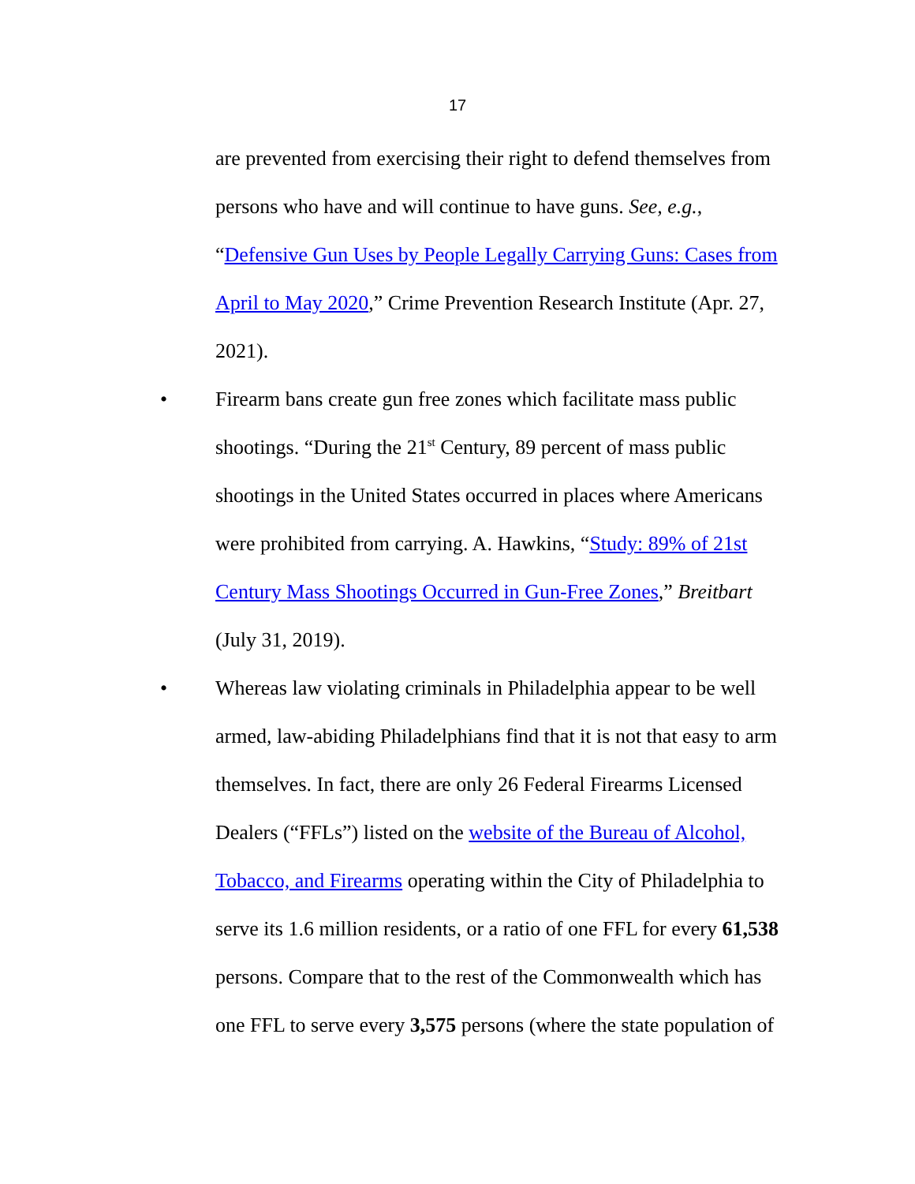17
are prevented from exercising their right to defend themselves from persons who have and will continue to have guns. See, e.g., “Defensive Gun Uses by People Legally Carrying Guns: Cases from April to May 2020,” Crime Prevention Research Institute (Apr. 27, 2021).
• Firearm bans create gun free zones which facilitate mass public shootings. “During the 21<sup>st</sup> Century, 89 percent of mass public shootings in the United States occurred in places where Americans were prohibited from carrying. A. Hawkins, “Study: 89% of 21st Century Mass Shootings Occurred in Gun-Free Zones,” Breitbart (July 31, 2019).
• Whereas law violating criminals in Philadelphia appear to be well armed, law-abiding Philadelphians find that it is not that easy to arm themselves. In fact, there are only 26 Federal Firearms Licensed Dealers (“FFLs”) listed on the website of the Bureau of Alcohol, Tobacco, and Firearms operating within the City of Philadelphia to serve its 1.6 million residents, or a ratio of one FFL for every 61,538 persons. Compare that to the rest of the Commonwealth which has one FFL to serve every 3,575 persons (where the state population of